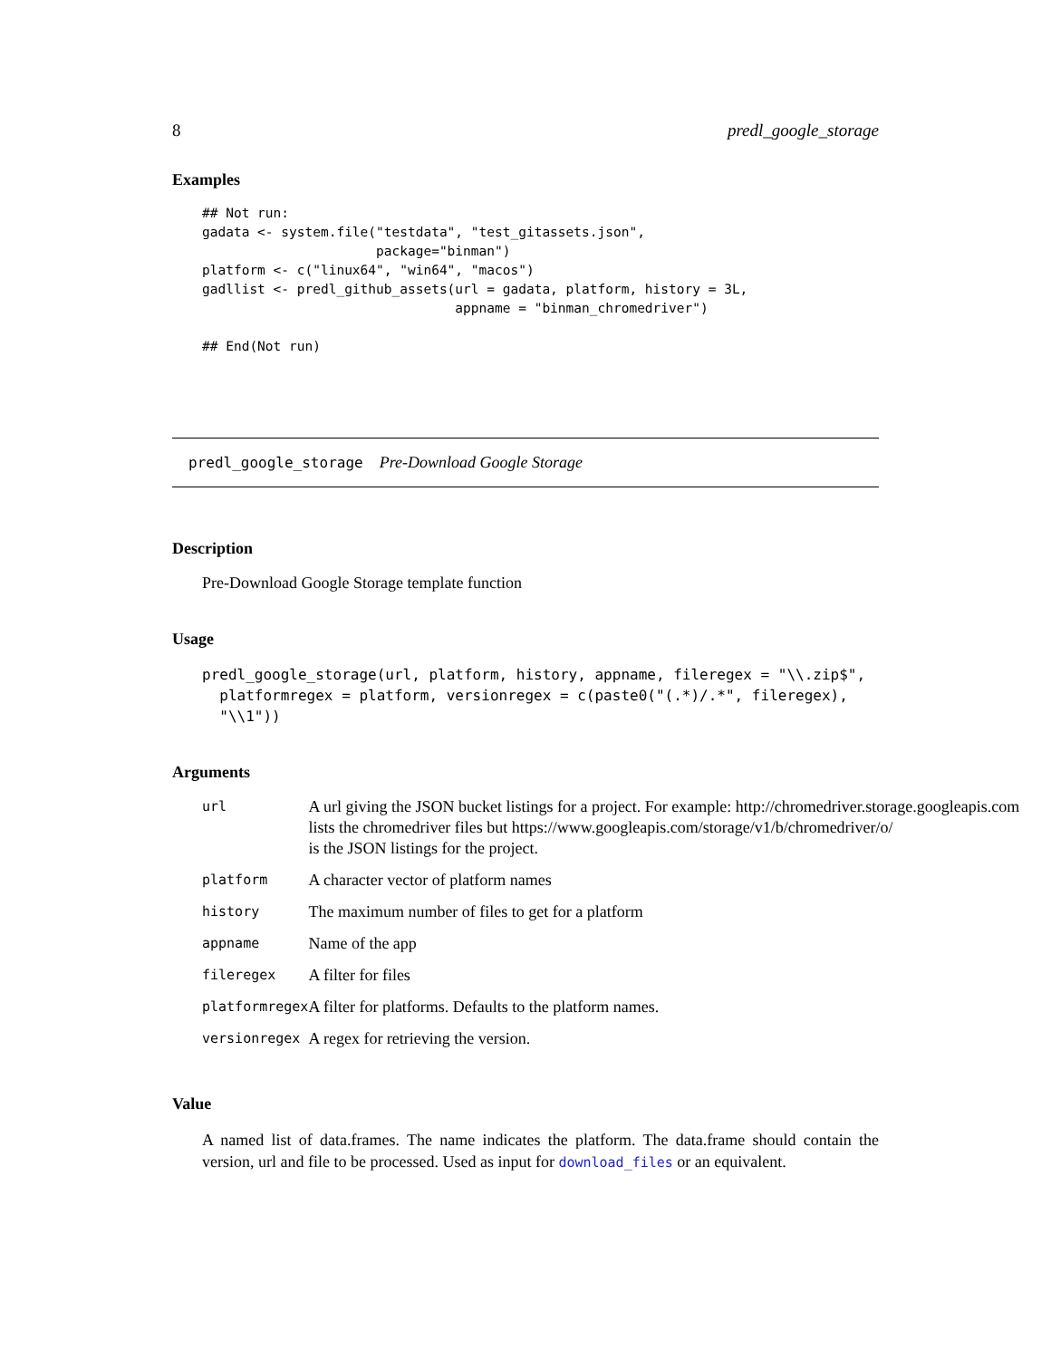8 predl_google_storage
Examples
## Not run:
gadata <- system.file("testdata", "test_gitassets.json",
                      package="binman")
platform <- c("linux64", "win64", "macos")
gadllist <- predl_github_assets(url = gadata, platform, history = 3L,
                                appname = "binman_chromedriver")

## End(Not run)
predl_google_storage Pre-Download Google Storage
Description
Pre-Download Google Storage template function
Usage
predl_google_storage(url, platform, history, appname, fileregex = "\\.zip$",
  platformregex = platform, versionregex = c(paste0("(.*)/.*", fileregex),
  "\\1"))
Arguments
| url | A url giving the JSON bucket listings for a project. For example: http://chromedriver.storage.googleapis.com lists the chromedriver files but https://www.googleapis.com/storage/v1/b/chromedriver/o/ is the JSON listings for the project. |
| platform | A character vector of platform names |
| history | The maximum number of files to get for a platform |
| appname | Name of the app |
| fileregex | A filter for files |
| platformregex | A filter for platforms. Defaults to the platform names. |
| versionregex | A regex for retrieving the version. |
Value
A named list of data.frames. The name indicates the platform. The data.frame should contain the version, url and file to be processed. Used as input for download_files or an equivalent.